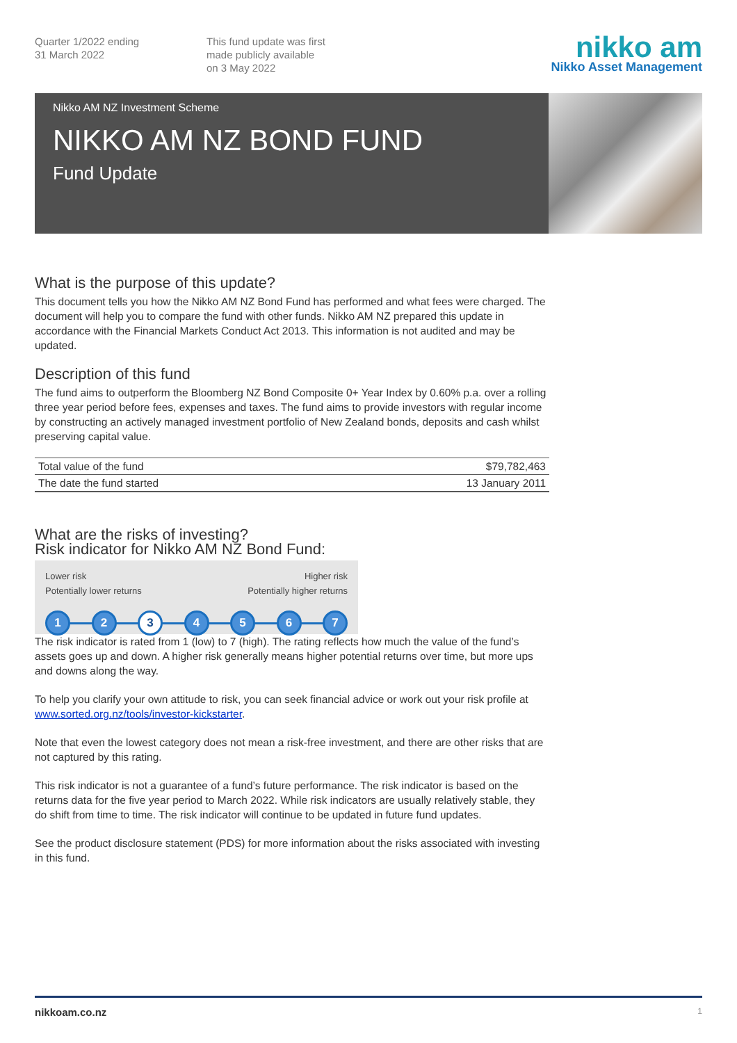Quarter 1/2022 ending
31 March 2022
This fund update was first
made publicly available
on 3 May 2022
nikko am
Nikko Asset Management
Nikko AM NZ Investment Scheme
NIKKO AM NZ BOND FUND
Fund Update
What is the purpose of this update?
This document tells you how the Nikko AM NZ Bond Fund has performed and what fees were charged. The document will help you to compare the fund with other funds. Nikko AM NZ prepared this update in accordance with the Financial Markets Conduct Act 2013. This information is not audited and may be updated.
Description of this fund
The fund aims to outperform the Bloomberg NZ Bond Composite 0+ Year Index by 0.60% p.a. over a rolling three year period before fees, expenses and taxes. The fund aims to provide investors with regular income by constructing an actively managed investment portfolio of New Zealand bonds, deposits and cash whilst preserving capital value.
| Total value of the fund | $79,782,463 |
| The date the fund started | 13 January 2011 |
What are the risks of investing?
Risk indicator for Nikko AM NZ Bond Fund:
Lower risk
Potentially lower returns
Higher risk
Potentially higher returns
1 2 3 4 5 6 7
The risk indicator is rated from 1 (low) to 7 (high). The rating reflects how much the value of the fund’s assets goes up and down. A higher risk generally means higher potential returns over time, but more ups and downs along the way.
To help you clarify your own attitude to risk, you can seek financial advice or work out your risk profile at www.sorted.org.nz/tools/investor-kickstarter.
Note that even the lowest category does not mean a risk-free investment, and there are other risks that are not captured by this rating.
This risk indicator is not a guarantee of a fund’s future performance. The risk indicator is based on the returns data for the five year period to March 2022. While risk indicators are usually relatively stable, they do shift from time to time. The risk indicator will continue to be updated in future fund updates.
See the product disclosure statement (PDS) for more information about the risks associated with investing in this fund.
nikkoam.co.nz 1